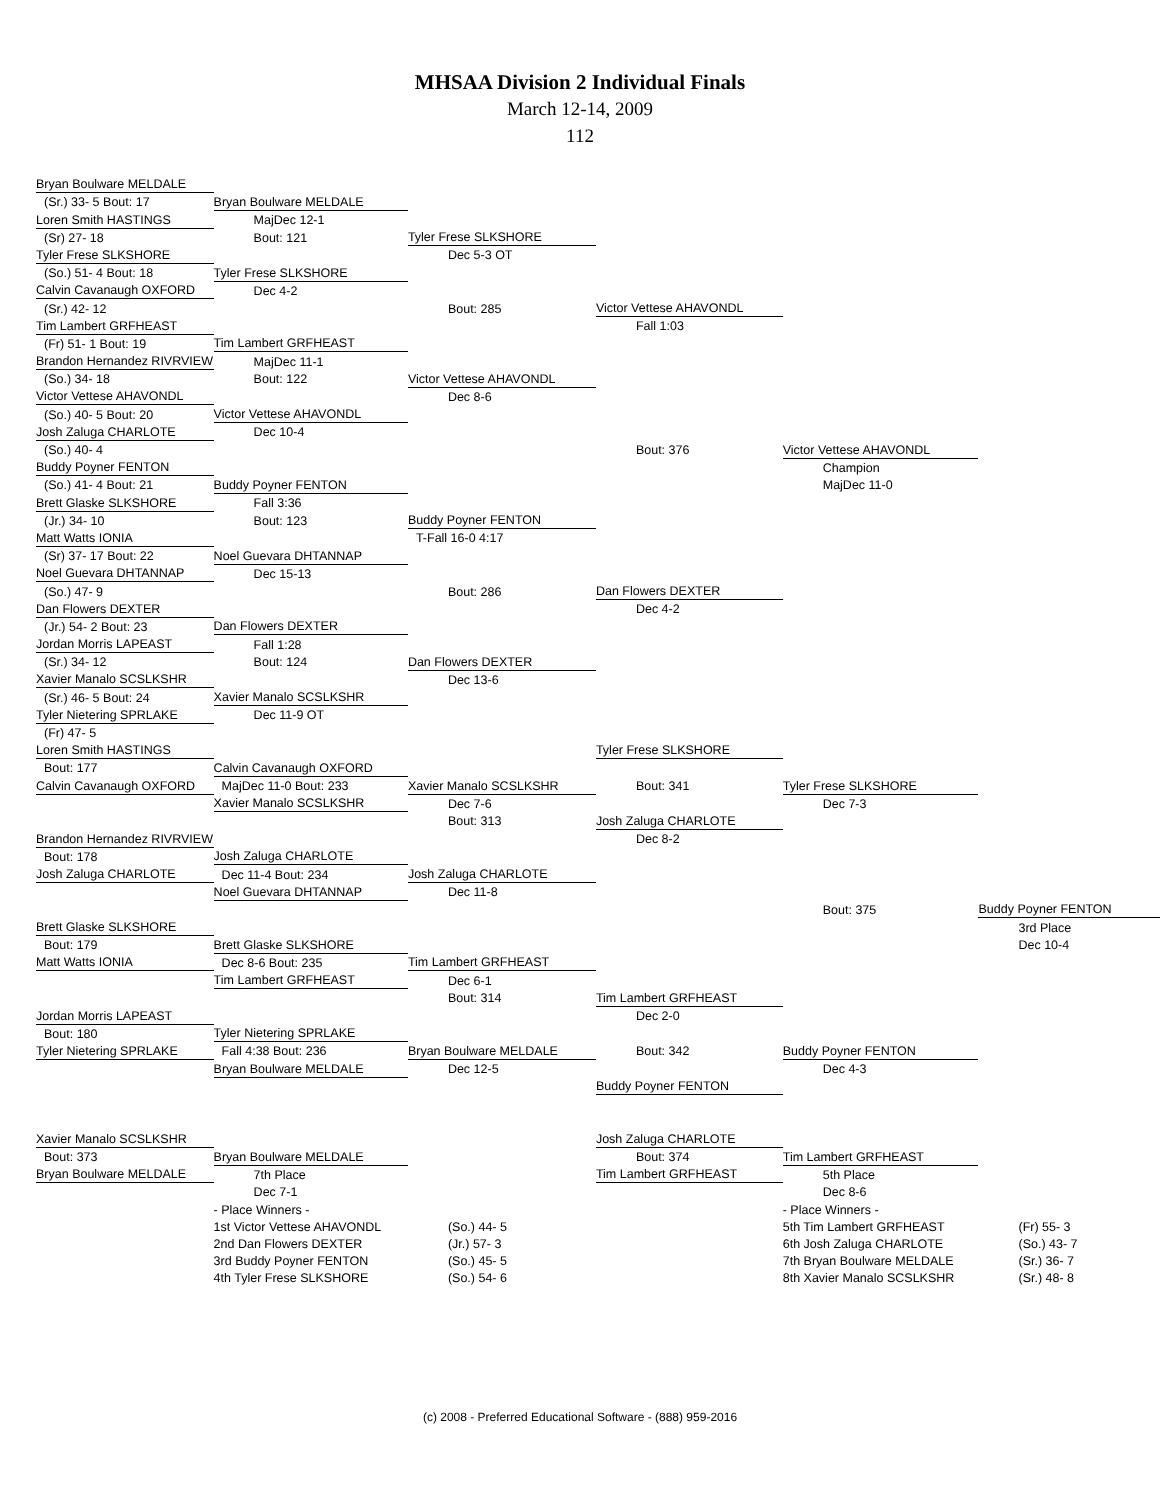MHSAA Division 2 Individual Finals
March 12-14, 2009
112
| Bryan Boulware MELDALE | | | | | |
| (Sr.) 33- 5 Bout: 17 | Bryan Boulware MELDALE | | | | |
| Loren Smith HASTINGS | MajDec 12-1 | | | | |
| (Sr) 27- 18 | Bout: 121 | Tyler Frese SLKSHORE | | | |
| Tyler Frese SLKSHORE | | Dec 5-3 OT | | | |
| (So.) 51- 4 Bout: 18 | Tyler Frese SLKSHORE | | | | |
| Calvin Cavanaugh OXFORD | Dec 4-2 | | | | |
| (Sr.) 42- 12 | | Bout: 285 | Victor Vettese AHAVONDL | | |
| Tim Lambert GRFHEAST | | | Fall 1:03 | | |
| (Fr) 51- 1 Bout: 19 | Tim Lambert GRFHEAST | | | | |
| Brandon Hernandez RIVRVIEW | MajDec 11-1 | | | | |
| (So.) 34- 18 | Bout: 122 | Victor Vettese AHAVONDL | | | |
| Victor Vettese AHAVONDL | | Dec 8-6 | | | |
| (So.) 40- 5 Bout: 20 | Victor Vettese AHAVONDL | | | | |
| Josh Zaluga CHARLOTE | Dec 10-4 | | | | |
| (So.) 40- 4 | | | Bout: 376 | Victor Vettese AHAVONDL | |
| Buddy Poyner FENTON | | | | Champion | |
| (So.) 41- 4 Bout: 21 | Buddy Poyner FENTON | | | MajDec 11-0 | |
| Brett Glaske SLKSHORE | Fall 3:36 | | | | |
| (Jr.) 34- 10 | Bout: 123 | Buddy Poyner FENTON | | | |
| Matt Watts IONIA | | T-Fall 16-0 4:17 | | | |
| (Sr) 37- 17 Bout: 22 | Noel Guevara DHTANNAP | | | | |
| Noel Guevara DHTANNAP | Dec 15-13 | | | | |
| (So.) 47- 9 | | Bout: 286 | Dan Flowers DEXTER | | |
| Dan Flowers DEXTER | | | Dec 4-2 | | |
| (Jr.) 54- 2 Bout: 23 | Dan Flowers DEXTER | | | | |
| Jordan Morris LAPEAST | Fall 1:28 | | | | |
| (Sr.) 34- 12 | Bout: 124 | Dan Flowers DEXTER | | | |
| Xavier Manalo SCSLKSHR | | Dec 13-6 | | | |
| (Sr.) 46- 5 Bout: 24 | Xavier Manalo SCSLKSHR | | | | |
| Tyler Nietering SPRLAKE | Dec 11-9 OT | | | | |
| (Fr) 47- 5 | | | | | |
| Loren Smith HASTINGS | | | Tyler Frese SLKSHORE | | |
| Bout: 177 | Calvin Cavanaugh OXFORD | | | | |
| Calvin Cavanaugh OXFORD | MajDec 11-0 Bout: 233 | Xavier Manalo SCSLKSHR | Bout: 341 | Tyler Frese SLKSHORE | |
| | Xavier Manalo SCSLKSHR | Dec 7-6 | | Dec 7-3 | |
| | | Bout: 313 | Josh Zaluga CHARLOTE | | |
| Brandon Hernandez RIVRVIEW | | | Dec 8-2 | | |
| Bout: 178 | Josh Zaluga CHARLOTE | | | | |
| Josh Zaluga CHARLOTE | Dec 11-4 Bout: 234 | Josh Zaluga CHARLOTE | | | |
| | Noel Guevara DHTANNAP | Dec 11-8 | | | |
| | | | | Bout: 375 | Buddy Poyner FENTON |
| Brett Glaske SLKSHORE | | | | | 3rd Place |
| Bout: 179 | Brett Glaske SLKSHORE | | | | Dec 10-4 |
| Matt Watts IONIA | Dec 8-6 Bout: 235 | Tim Lambert GRFHEAST | | | |
| | Tim Lambert GRFHEAST | Dec 6-1 | | | |
| | | Bout: 314 | Tim Lambert GRFHEAST | | |
| Jordan Morris LAPEAST | | | Dec 2-0 | | |
| Bout: 180 | Tyler Nietering SPRLAKE | | | | |
| Tyler Nietering SPRLAKE | Fall 4:38 Bout: 236 | Bryan Boulware MELDALE | Bout: 342 | Buddy Poyner FENTON | |
| | Bryan Boulware MELDALE | Dec 12-5 | | Dec 4-3 | |
| | | | Buddy Poyner FENTON | | |
| Xavier Manalo SCSLKSHR | | | Josh Zaluga CHARLOTE | | |
| Bout: 373 | Bryan Boulware MELDALE | | Bout: 374 | Tim Lambert GRFHEAST | |
| Bryan Boulware MELDALE | 7th Place | | Tim Lambert GRFHEAST | 5th Place | |
| | Dec 7-1 | | | Dec 8-6 | |
| | - Place Winners - | | | - Place Winners - | |
| | 1st Victor Vettese AHAVONDL | (So.) 44- 5 | | 5th Tim Lambert GRFHEAST | (Fr) 55- 3 |
| | 2nd Dan Flowers DEXTER | (Jr.) 57- 3 | | 6th Josh Zaluga CHARLOTE | (So.) 43- 7 |
| | 3rd Buddy Poyner FENTON | (So.) 45- 5 | | 7th Bryan Boulware MELDALE | (Sr.) 36- 7 |
| | 4th Tyler Frese SLKSHORE | (So.) 54- 6 | | 8th Xavier Manalo SCSLKSHR | (Sr.) 48- 8 |
(c) 2008 - Preferred Educational Software - (888) 959-2016